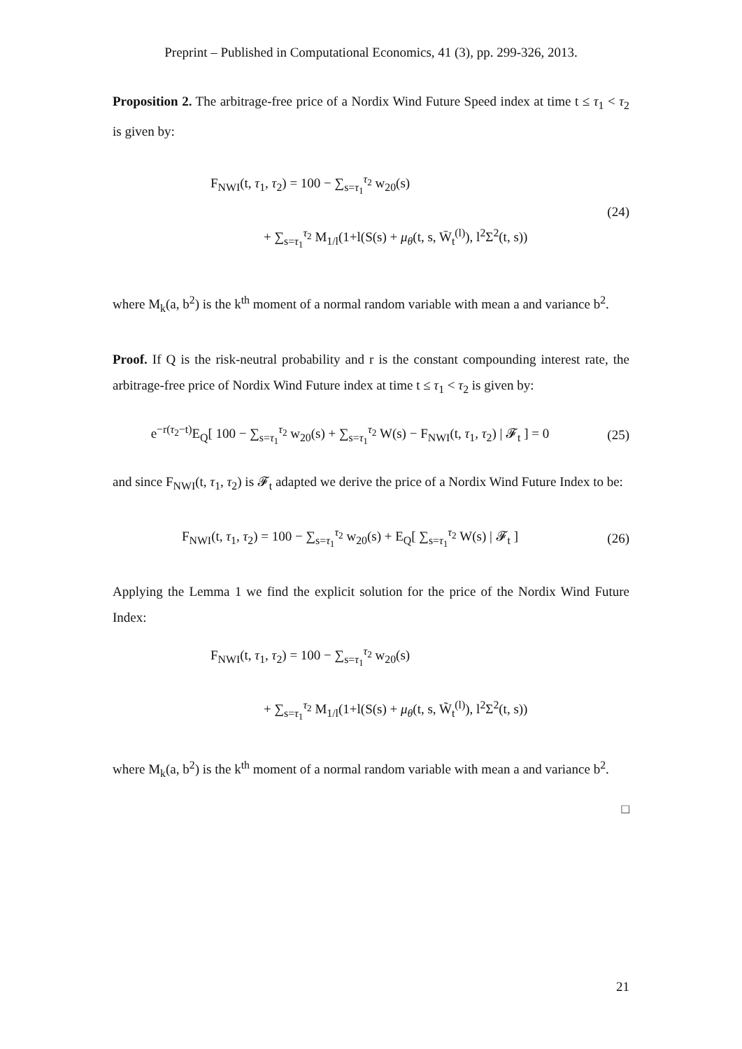Preprint – Published in Computational Economics, 41 (3), pp. 299-326, 2013.
Proposition 2. The arbitrage-free price of a Nordix Wind Future Speed index at time t ≤ τ<sub>1</sub> < τ<sub>2</sub> is given by:
F<sub>NWI</sub>(t, τ<sub>1</sub>, τ<sub>2</sub>) = 100 − ∑<sub>s=τ<sub>1</sub></sub><sup>τ<sub>2</sub></sup> w<sub>20</sub>(s)
+ ∑<sub>s=τ<sub>1</sub></sub><sup>τ<sub>2</sub></sup> M<sub>1/l</sub>(1+l(S(s) + μ<sub>θ</sub>(t, s, W̄<sub>t</sub><sup>(l)</sup>), l<sup>2</sup>Σ<sup>2</sup>(t, s))
(24)
where M<sub>k</sub>(a, b<sup>2</sup>) is the k<sup>th</sup> moment of a normal random variable with mean a and variance b<sup>2</sup>.
Proof. If Q is the risk-neutral probability and r is the constant compounding interest rate, the arbitrage-free price of Nordix Wind Future index at time t ≤ τ<sub>1</sub> < τ<sub>2</sub> is given by:
e<sup>−r(τ<sub>2</sub>−t)</sup>E<sub>Q</sub>[ 100 − ∑<sub>s=τ<sub>1</sub></sub><sup>τ<sub>2</sub></sup> w<sub>20</sub>(s) + ∑<sub>s=τ<sub>1</sub></sub><sup>τ<sub>2</sub></sup> W(s) − F<sub>NWI</sub>(t, τ<sub>1</sub>, τ<sub>2</sub>) | 𝓕<sub>t</sub> ] = 0
(25)
and since F<sub>NWI</sub>(t, τ<sub>1</sub>, τ<sub>2</sub>) is 𝓕<sub>t</sub> adapted we derive the price of a Nordix Wind Future Index to be:
F<sub>NWI</sub>(t, τ<sub>1</sub>, τ<sub>2</sub>) = 100 − ∑<sub>s=τ<sub>1</sub></sub><sup>τ<sub>2</sub></sup> w<sub>20</sub>(s) + E<sub>Q</sub>[ ∑<sub>s=τ<sub>1</sub></sub><sup>τ<sub>2</sub></sup> W(s) | 𝓕<sub>t</sub> ]
(26)
Applying the Lemma 1 we find the explicit solution for the price of the Nordix Wind Future Index:
F<sub>NWI</sub>(t, τ<sub>1</sub>, τ<sub>2</sub>) = 100 − ∑<sub>s=τ<sub>1</sub></sub><sup>τ<sub>2</sub></sup> w<sub>20</sub>(s)
+ ∑<sub>s=τ<sub>1</sub></sub><sup>τ<sub>2</sub></sup> M<sub>1/l</sub>(1+l(S(s) + μ<sub>θ</sub>(t, s, W̃<sub>t</sub><sup>(l)</sup>), l<sup>2</sup>Σ<sup>2</sup>(t, s))
where M<sub>k</sub>(a, b<sup>2</sup>) is the k<sup>th</sup> moment of a normal random variable with mean a and variance b<sup>2</sup>.
□
21